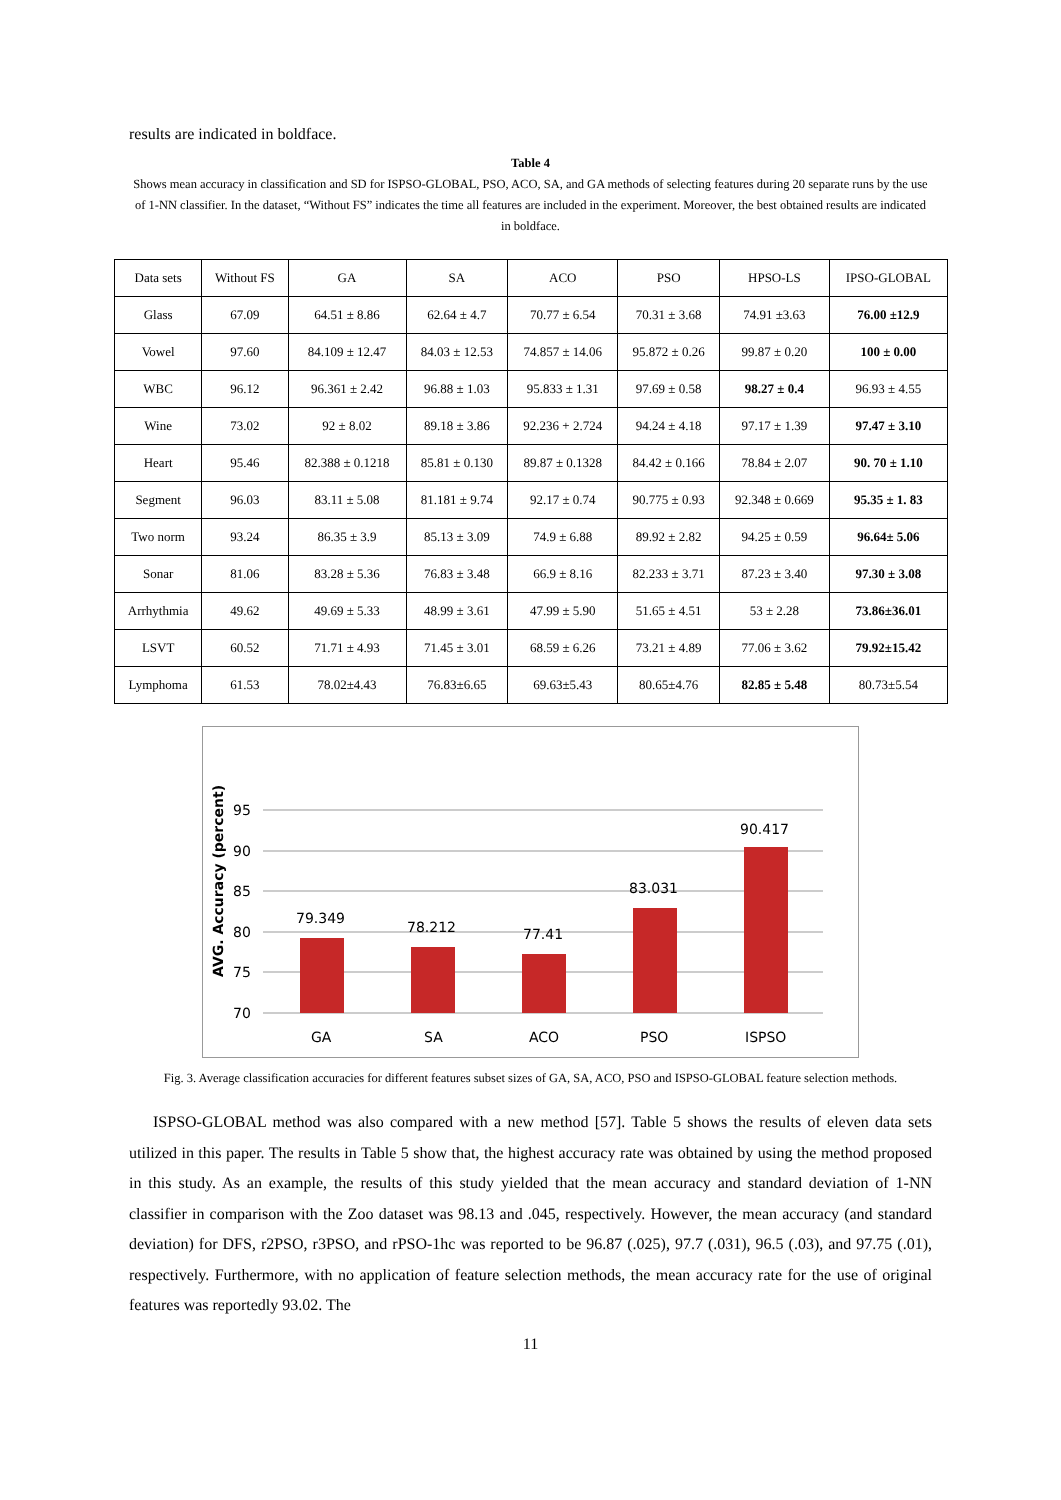results are indicated in boldface.
Table 4
Shows mean accuracy in classification and SD for ISPSO-GLOBAL, PSO, ACO, SA, and GA methods of selecting features during 20 separate runs by the use of 1-NN classifier. In the dataset, “Without FS” indicates the time all features are included in the experiment. Moreover, the best obtained results are indicated in boldface.
| Data sets | Without FS | GA | SA | ACO | PSO | HPSO-LS | IPSO-GLOBAL |
| Glass | 67.09 | 64.51 ± 8.86 | 62.64 ± 4.7 | 70.77 ± 6.54 | 70.31 ± 3.68 | 74.91 ±3.63 | 76.00 ±12.9 |
| Vowel | 97.60 | 84.109 ± 12.47 | 84.03 ± 12.53 | 74.857 ± 14.06 | 95.872 ± 0.26 | 99.87 ± 0.20 | 100 ± 0.00 |
| WBC | 96.12 | 96.361 ± 2.42 | 96.88 ± 1.03 | 95.833 ± 1.31 | 97.69 ± 0.58 | 98.27 ± 0.4 | 96.93 ± 4.55 |
| Wine | 73.02 | 92 ± 8.02 | 89.18 ± 3.86 | 92.236 + 2.724 | 94.24 ± 4.18 | 97.17 ± 1.39 | 97.47 ± 3.10 |
| Heart | 95.46 | 82.388 ± 0.1218 | 85.81 ± 0.130 | 89.87 ± 0.1328 | 84.42 ± 0.166 | 78.84 ± 2.07 | 90. 70 ± 1.10 |
| Segment | 96.03 | 83.11 ± 5.08 | 81.181 ± 9.74 | 92.17 ± 0.74 | 90.775 ± 0.93 | 92.348 ± 0.669 | 95.35 ± 1. 83 |
| Two norm | 93.24 | 86.35 ± 3.9 | 85.13 ± 3.09 | 74.9 ± 6.88 | 89.92 ± 2.82 | 94.25 ± 0.59 | 96.64± 5.06 |
| Sonar | 81.06 | 83.28 ± 5.36 | 76.83 ± 3.48 | 66.9 ± 8.16 | 82.233 ± 3.71 | 87.23 ± 3.40 | 97.30 ± 3.08 |
| Arrhythmia | 49.62 | 49.69 ± 5.33 | 48.99 ± 3.61 | 47.99 ± 5.90 | 51.65 ± 4.51 | 53 ± 2.28 | 73.86±36.01 |
| LSVT | 60.52 | 71.71 ± 4.93 | 71.45 ± 3.01 | 68.59 ± 6.26 | 73.21 ± 4.89 | 77.06 ± 3.62 | 79.92±15.42 |
| Lymphoma | 61.53 | 78.02±4.43 | 76.83±6.65 | 69.63±5.43 | 80.65±4.76 | 82.85 ± 5.48 | 80.73±5.54 |
AVG. Accuracy (percent)
95
90
85
80
75
70
79.349
78.212
77.41
83.031
90.417
GA
SA
ACO
PSO
ISPSO
Fig. 3. Average classification accuracies for different features subset sizes of GA, SA, ACO, PSO and ISPSO-GLOBAL feature selection methods.
ISPSO-GLOBAL method was also compared with a new method [57]. Table 5 shows the results of eleven data sets utilized in this paper. The results in Table 5 show that, the highest accuracy rate was obtained by using the method proposed in this study. As an example, the results of this study yielded that the mean accuracy and standard deviation of 1-NN classifier in comparison with the Zoo dataset was 98.13 and .045, respectively. However, the mean accuracy (and standard deviation) for DFS, r2PSO, r3PSO, and rPSO-1hc was reported to be 96.87 (.025), 97.7 (.031), 96.5 (.03), and 97.75 (.01), respectively. Furthermore, with no application of feature selection methods, the mean accuracy rate for the use of original features was reportedly 93.02. The
11